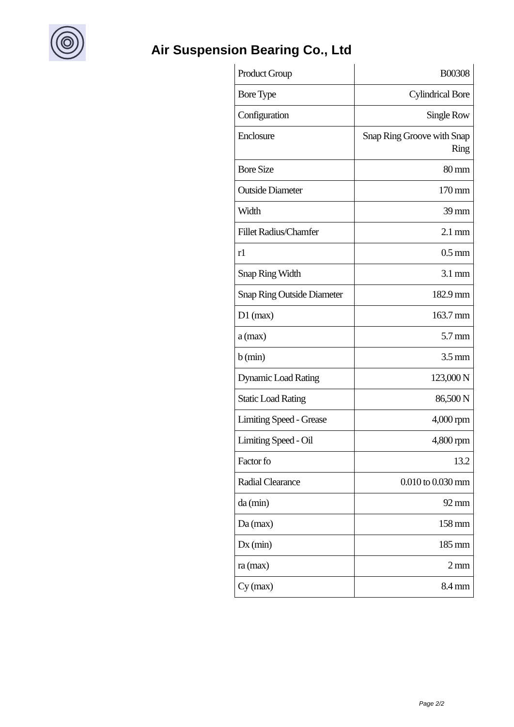Air Suspension Bearing Co., Ltd
| Product Group | B00308 |
| Bore Type | Cylindrical Bore |
| Configuration | Single Row |
| Enclosure | Snap Ring Groove with Snap Ring |
| Bore Size | 80 mm |
| Outside Diameter | 170 mm |
| Width | 39 mm |
| Fillet Radius/Chamfer | 2.1 mm |
| r1 | 0.5 mm |
| Snap Ring Width | 3.1 mm |
| Snap Ring Outside Diameter | 182.9 mm |
| D1 (max) | 163.7 mm |
| a (max) | 5.7 mm |
| b (min) | 3.5 mm |
| Dynamic Load Rating | 123,000 N |
| Static Load Rating | 86,500 N |
| Limiting Speed - Grease | 4,000 rpm |
| Limiting Speed - Oil | 4,800 rpm |
| Factor fo | 13.2 |
| Radial Clearance | 0.010 to 0.030 mm |
| da (min) | 92 mm |
| Da (max) | 158 mm |
| Dx (min) | 185 mm |
| ra (max) | 2 mm |
| Cy (max) | 8.4 mm |
Page 2/2